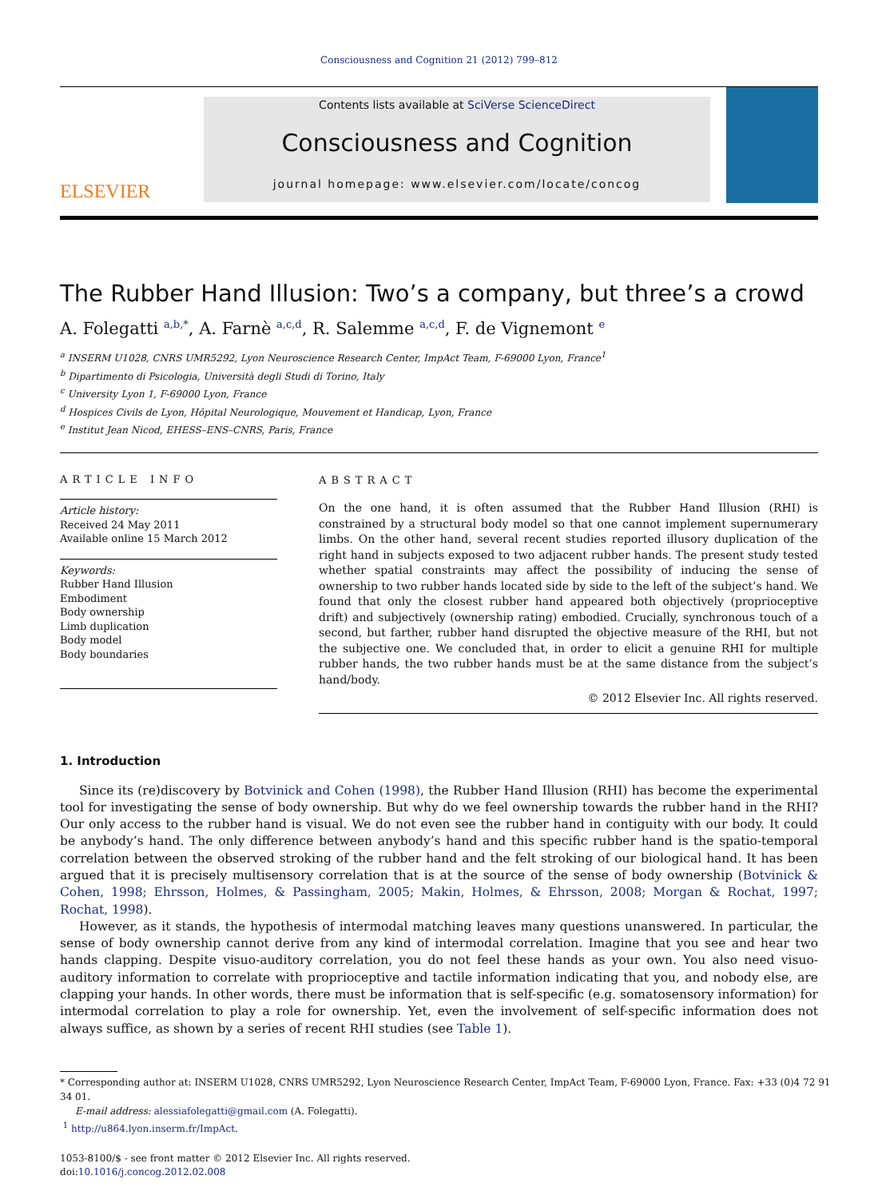Consciousness and Cognition 21 (2012) 799–812
ELSEVIER
Contents lists available at SciVerse ScienceDirect
Consciousness and Cognition
journal homepage: www.elsevier.com/locate/concog
The Rubber Hand Illusion: Two’s a company, but three’s a crowd
A. Folegatti <sup>a,b,*</sup>, A. Farnè <sup>a,c,d</sup>, R. Salemme <sup>a,c,d</sup>, F. de Vignemont <sup>e</sup>
<sup>a</sup> INSERM U1028, CNRS UMR5292, Lyon Neuroscience Research Center, ImpAct Team, F-69000 Lyon, France<sup>1</sup>
<sup>b</sup> Dipartimento di Psicologia, Università degli Studi di Torino, Italy
<sup>c</sup> University Lyon 1, F-69000 Lyon, France
<sup>d</sup> Hospices Civils de Lyon, Hôpital Neurologique, Mouvement et Handicap, Lyon, France
<sup>e</sup> Institut Jean Nicod, EHESS–ENS–CNRS, Paris, France
ARTICLE INFO
Article history:
Received 24 May 2011
Available online 15 March 2012
Keywords:
Rubber Hand Illusion
Embodiment
Body ownership
Limb duplication
Body model
Body boundaries
ABSTRACT
On the one hand, it is often assumed that the Rubber Hand Illusion (RHI) is constrained by a structural body model so that one cannot implement supernumerary limbs. On the other hand, several recent studies reported illusory duplication of the right hand in subjects exposed to two adjacent rubber hands. The present study tested whether spatial constraints may affect the possibility of inducing the sense of ownership to two rubber hands located side by side to the left of the subject’s hand. We found that only the closest rubber hand appeared both objectively (proprioceptive drift) and subjectively (ownership rating) embodied. Crucially, synchronous touch of a second, but farther, rubber hand disrupted the objective measure of the RHI, but not the subjective one. We concluded that, in order to elicit a genuine RHI for multiple rubber hands, the two rubber hands must be at the same distance from the subject’s hand/body.
© 2012 Elsevier Inc. All rights reserved.
1. Introduction
Since its (re)discovery by Botvinick and Cohen (1998), the Rubber Hand Illusion (RHI) has become the experimental tool for investigating the sense of body ownership. But why do we feel ownership towards the rubber hand in the RHI? Our only access to the rubber hand is visual. We do not even see the rubber hand in contiguity with our body. It could be anybody’s hand. The only difference between anybody’s hand and this specific rubber hand is the spatio-temporal correlation between the observed stroking of the rubber hand and the felt stroking of our biological hand. It has been argued that it is precisely multisensory correlation that is at the source of the sense of body ownership (Botvinick & Cohen, 1998; Ehrsson, Holmes, & Passingham, 2005; Makin, Holmes, & Ehrsson, 2008; Morgan & Rochat, 1997; Rochat, 1998).
However, as it stands, the hypothesis of intermodal matching leaves many questions unanswered. In particular, the sense of body ownership cannot derive from any kind of intermodal correlation. Imagine that you see and hear two hands clapping. Despite visuo-auditory correlation, you do not feel these hands as your own. You also need visuo-auditory information to correlate with proprioceptive and tactile information indicating that you, and nobody else, are clapping your hands. In other words, there must be information that is self-specific (e.g. somatosensory information) for intermodal correlation to play a role for ownership. Yet, even the involvement of self-specific information does not always suffice, as shown by a series of recent RHI studies (see Table 1).
* Corresponding author at: INSERM U1028, CNRS UMR5292, Lyon Neuroscience Research Center, ImpAct Team, F-69000 Lyon, France. Fax: +33 (0)4 72 91
34 01.
E-mail address: alessiafolegatti@gmail.com (A. Folegatti).
<sup>1</sup> http://u864.lyon.inserm.fr/ImpAct.
1053-8100/$ - see front matter © 2012 Elsevier Inc. All rights reserved.
doi:10.1016/j.concog.2012.02.008